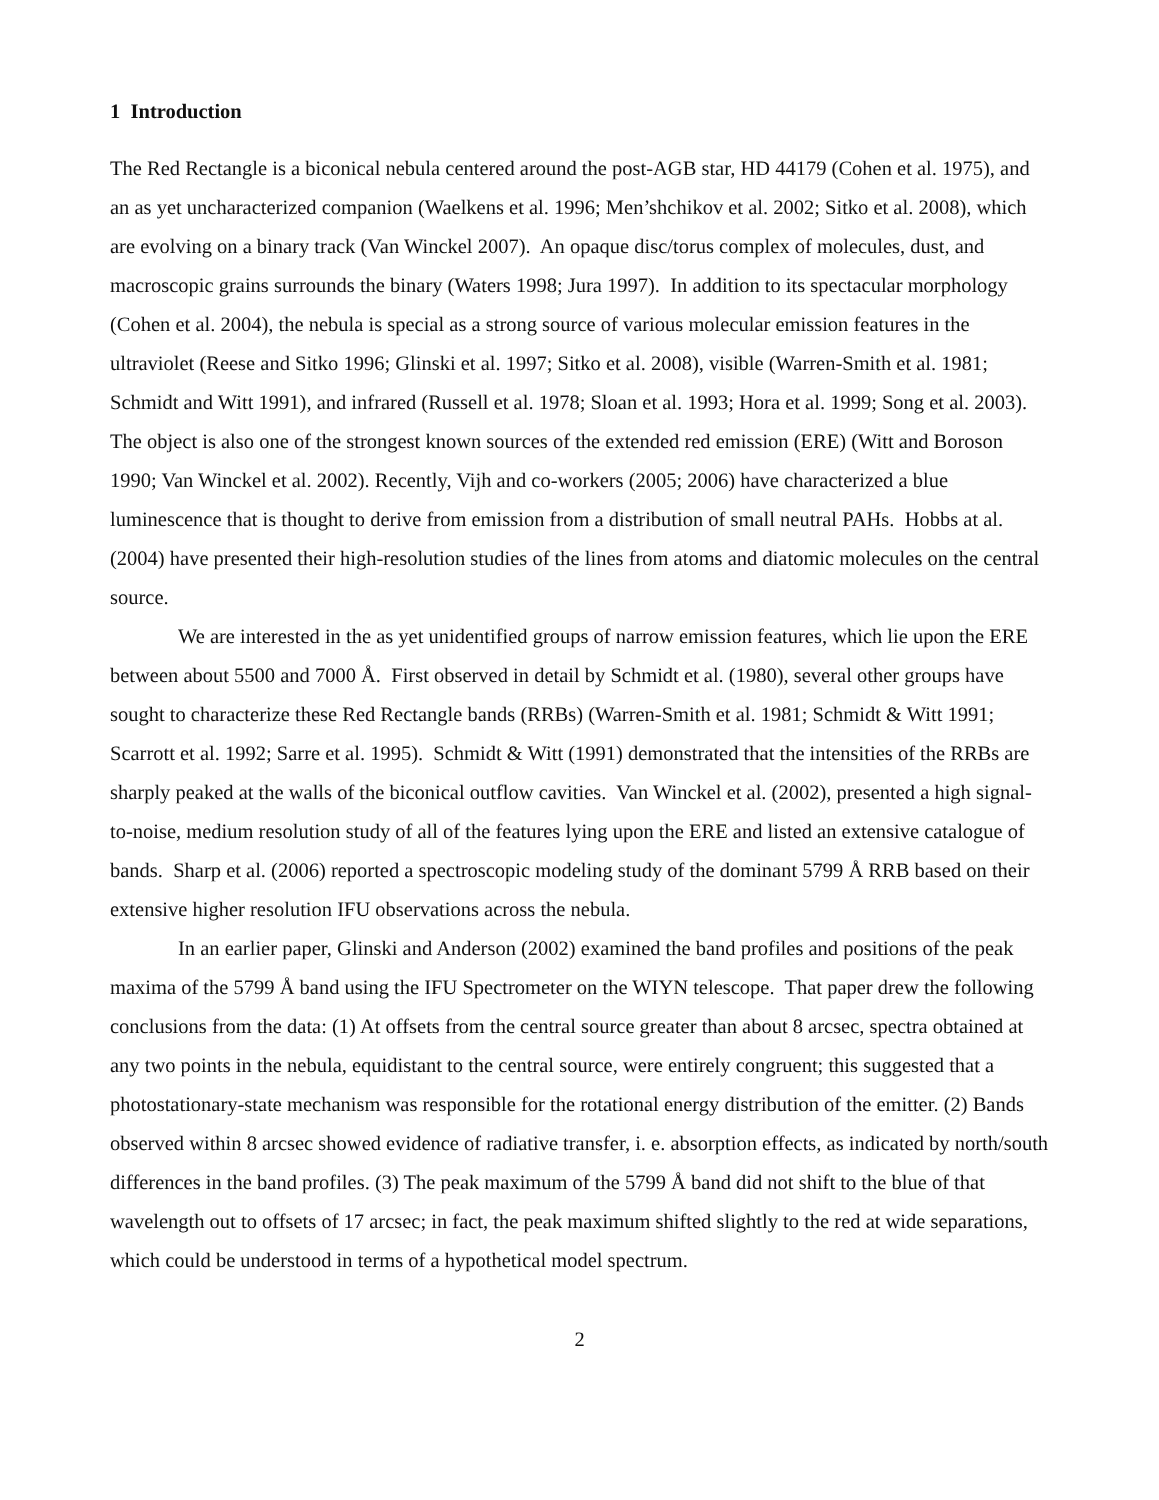1 Introduction
The Red Rectangle is a biconical nebula centered around the post-AGB star, HD 44179 (Cohen et al. 1975), and an as yet uncharacterized companion (Waelkens et al. 1996; Men’shchikov et al. 2002; Sitko et al. 2008), which are evolving on a binary track (Van Winckel 2007). An opaque disc/torus complex of molecules, dust, and macroscopic grains surrounds the binary (Waters 1998; Jura 1997). In addition to its spectacular morphology (Cohen et al. 2004), the nebula is special as a strong source of various molecular emission features in the ultraviolet (Reese and Sitko 1996; Glinski et al. 1997; Sitko et al. 2008), visible (Warren-Smith et al. 1981; Schmidt and Witt 1991), and infrared (Russell et al. 1978; Sloan et al. 1993; Hora et al. 1999; Song et al. 2003). The object is also one of the strongest known sources of the extended red emission (ERE) (Witt and Boroson 1990; Van Winckel et al. 2002). Recently, Vijh and co-workers (2005; 2006) have characterized a blue luminescence that is thought to derive from emission from a distribution of small neutral PAHs. Hobbs at al. (2004) have presented their high-resolution studies of the lines from atoms and diatomic molecules on the central source.
We are interested in the as yet unidentified groups of narrow emission features, which lie upon the ERE between about 5500 and 7000 Å. First observed in detail by Schmidt et al. (1980), several other groups have sought to characterize these Red Rectangle bands (RRBs) (Warren-Smith et al. 1981; Schmidt & Witt 1991; Scarrott et al. 1992; Sarre et al. 1995). Schmidt & Witt (1991) demonstrated that the intensities of the RRBs are sharply peaked at the walls of the biconical outflow cavities. Van Winckel et al. (2002), presented a high signal-to-noise, medium resolution study of all of the features lying upon the ERE and listed an extensive catalogue of bands. Sharp et al. (2006) reported a spectroscopic modeling study of the dominant 5799 Å RRB based on their extensive higher resolution IFU observations across the nebula.
In an earlier paper, Glinski and Anderson (2002) examined the band profiles and positions of the peak maxima of the 5799 Å band using the IFU Spectrometer on the WIYN telescope. That paper drew the following conclusions from the data: (1) At offsets from the central source greater than about 8 arcsec, spectra obtained at any two points in the nebula, equidistant to the central source, were entirely congruent; this suggested that a photostationary-state mechanism was responsible for the rotational energy distribution of the emitter. (2) Bands observed within 8 arcsec showed evidence of radiative transfer, i. e. absorption effects, as indicated by north/south differences in the band profiles. (3) The peak maximum of the 5799 Å band did not shift to the blue of that wavelength out to offsets of 17 arcsec; in fact, the peak maximum shifted slightly to the red at wide separations, which could be understood in terms of a hypothetical model spectrum.
2